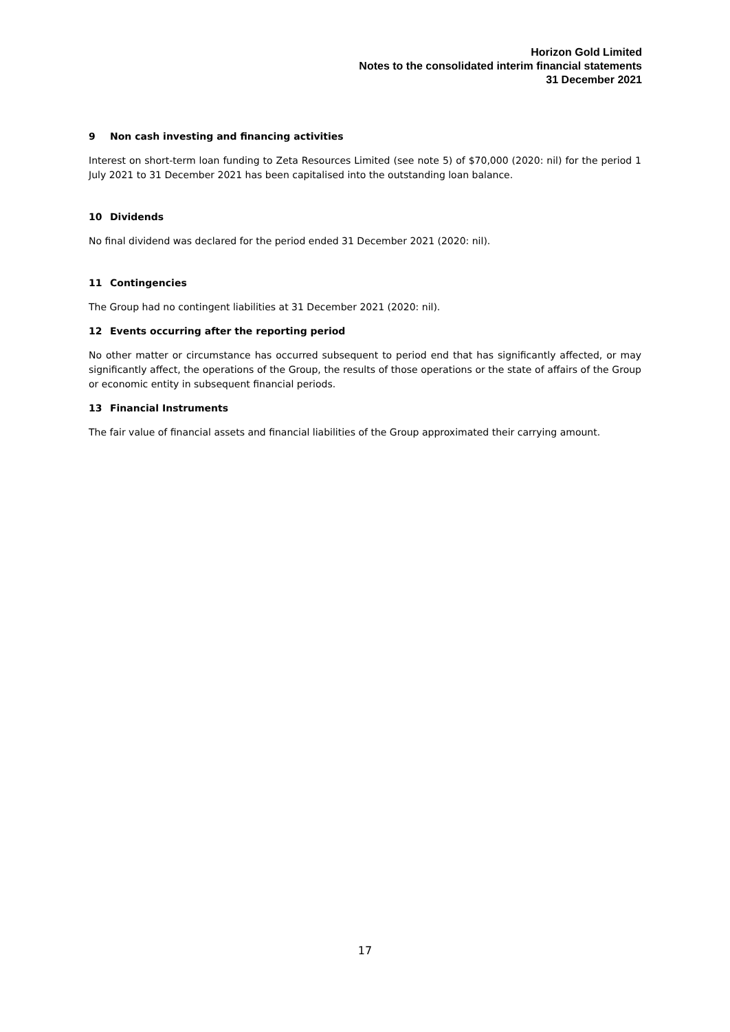Horizon Gold Limited
Notes to the consolidated interim financial statements
31 December 2021
9 Non cash investing and financing activities
Interest on short-term loan funding to Zeta Resources Limited (see note 5) of $70,000 (2020: nil) for the period 1 July 2021 to 31 December 2021 has been capitalised into the outstanding loan balance.
10 Dividends
No final dividend was declared for the period ended 31 December 2021 (2020: nil).
11 Contingencies
The Group had no contingent liabilities at 31 December 2021 (2020: nil).
12 Events occurring after the reporting period
No other matter or circumstance has occurred subsequent to period end that has significantly affected, or may significantly affect, the operations of the Group, the results of those operations or the state of affairs of the Group or economic entity in subsequent financial periods.
13 Financial Instruments
The fair value of financial assets and financial liabilities of the Group approximated their carrying amount.
17